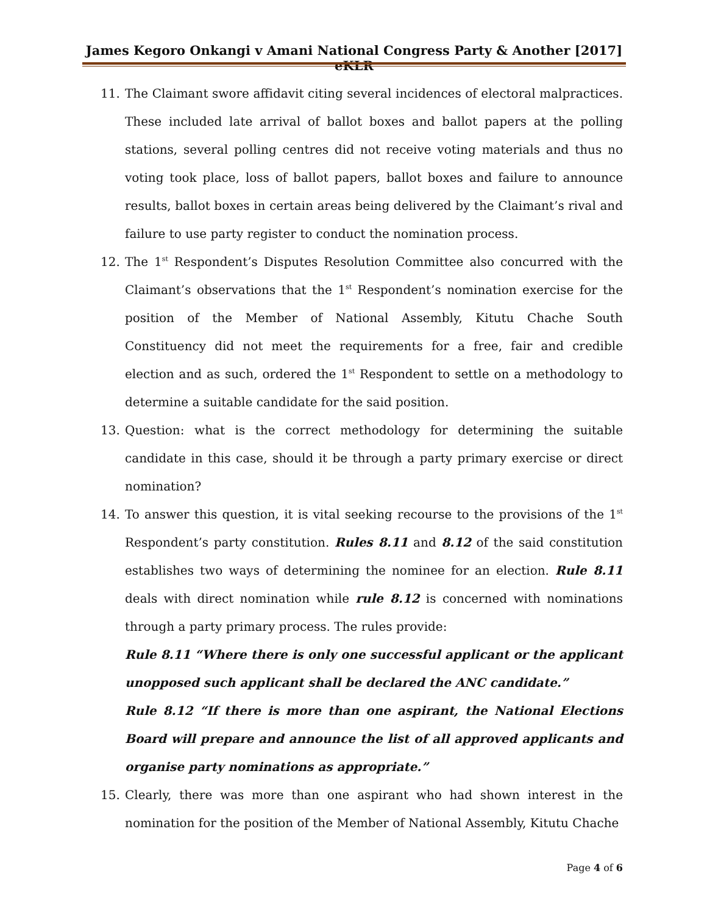James Kegoro Onkangi v Amani National Congress Party & Another [2017] eKLR
11. The Claimant swore affidavit citing several incidences of electoral malpractices. These included late arrival of ballot boxes and ballot papers at the polling stations, several polling centres did not receive voting materials and thus no voting took place, loss of ballot papers, ballot boxes and failure to announce results, ballot boxes in certain areas being delivered by the Claimant’s rival and failure to use party register to conduct the nomination process.
12. The 1<sup>st</sup> Respondent’s Disputes Resolution Committee also concurred with the Claimant’s observations that the 1<sup>st</sup> Respondent’s nomination exercise for the position of the Member of National Assembly, Kitutu Chache South Constituency did not meet the requirements for a free, fair and credible election and as such, ordered the 1<sup>st</sup> Respondent to settle on a methodology to determine a suitable candidate for the said position.
13. Question: what is the correct methodology for determining the suitable candidate in this case, should it be through a party primary exercise or direct nomination?
14. To answer this question, it is vital seeking recourse to the provisions of the 1<sup>st</sup> Respondent’s party constitution. Rules 8.11 and 8.12 of the said constitution establishes two ways of determining the nominee for an election. Rule 8.11 deals with direct nomination while rule 8.12 is concerned with nominations through a party primary process. The rules provide:
Rule 8.11 “Where there is only one successful applicant or the applicant unopposed such applicant shall be declared the ANC candidate.”
Rule 8.12 “If there is more than one aspirant, the National Elections Board will prepare and announce the list of all approved applicants and organise party nominations as appropriate.”
15. Clearly, there was more than one aspirant who had shown interest in the nomination for the position of the Member of National Assembly, Kitutu Chache
Page 4 of 6